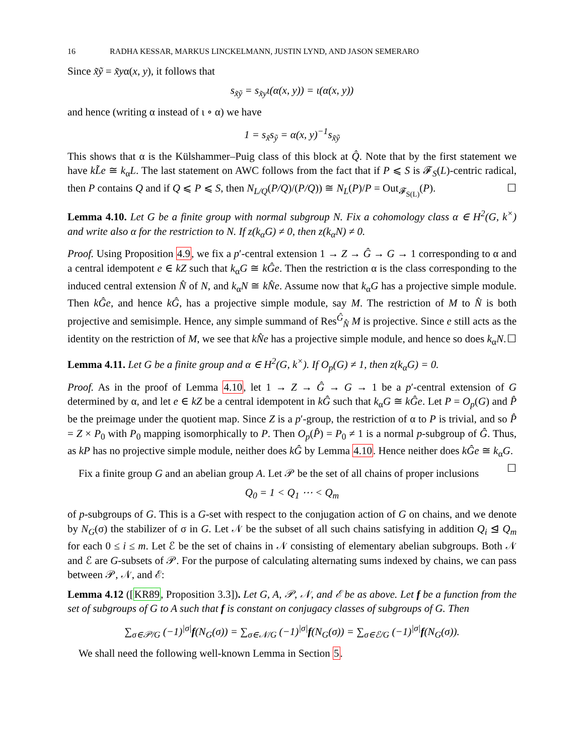16 RADHA KESSAR, MARKUS LINCKELMANN, JUSTIN LYND, AND JASON SEMERARO
Since x̃ỹ = x̃yα(x, y), it follows that
s<sub>x̃ỹ</sub> = s<sub>x̃y</sub>ι(α(x, y)) = ι(α(x, y))
and hence (writing α instead of ι ∘ α) we have
1 = s<sub>x̃</sub>s<sub>ỹ</sub> = α(x, y)<sup>−1</sup>s<sub>x̃ỹ</sub>
This shows that α is the Külshammer–Puig class of this block at Q̂. Note that by the first statement we have kL̃e ≅ k<sub>α</sub>L. The last statement on AWC follows from the fact that if P ⩽ S is 𝓕<sub>S</sub>(L)-centric radical, then P contains Q and if Q ⩽ P ⩽ S, then N<sub>L/Q</sub>(P/Q)/(P/Q)) ≅ N<sub>L</sub>(P)/P = Out<sub>𝓕<sub>S(L)</sub></sub>(P). ☐
Lemma 4.10. Let G be a finite group with normal subgroup N. Fix a cohomology class α ∈ H<sup>2</sup>(G, k<sup>×</sup>) and write also α for the restriction to N. If z(k<sub>α</sub>G) ≠ 0, then z(k<sub>α</sub>N) ≠ 0.
Proof. Using Proposition 4.9, we fix a p′-central extension 1 → Z → Ĝ → G → 1 corresponding to α and a central idempotent e ∈ kZ such that k<sub>α</sub>G ≅ kĜe. Then the restriction α is the class corresponding to the induced central extension N̂ of N, and k<sub>α</sub>N ≅ kN̂e. Assume now that k<sub>α</sub>G has a projective simple module. Then kĜe, and hence kĜ, has a projective simple module, say M. The restriction of M to N̂ is both projective and semisimple. Hence, any simple summand of Res<sup>Ĝ</sup><sub>N̂</sub> M is projective. Since e still acts as the identity on the restriction of M, we see that kN̂e has a projective simple module, and hence so does k<sub>α</sub>N. ☐
Lemma 4.11. Let G be a finite group and α ∈ H<sup>2</sup>(G, k<sup>×</sup>). If O<sub>p</sub>(G) ≠ 1, then z(k<sub>α</sub>G) = 0.
Proof. As in the proof of Lemma 4.10, let 1 → Z → Ĝ → G → 1 be a p′-central extension of G determined by α, and let e ∈ kZ be a central idempotent in kĜ such that k<sub>α</sub>G ≅ kĜe. Let P = O<sub>p</sub>(G) and P̂ be the preimage under the quotient map. Since Z is a p′-group, the restriction of α to P is trivial, and so P̂ = Z × P<sub>0</sub> with P<sub>0</sub> mapping isomorphically to P. Then O<sub>p</sub>(P̂) = P<sub>0</sub> ≠ 1 is a normal p-subgroup of Ĝ. Thus, as kP has no projective simple module, neither does kĜ by Lemma 4.10. Hence neither does kĜe ≅ k<sub>α</sub>G. ☐
Fix a finite group G and an abelian group A. Let 𝒫 be the set of all chains of proper inclusions
Q<sub>0</sub> = 1 < Q<sub>1</sub> ⋯ < Q<sub>m</sub>
of p-subgroups of G. This is a G-set with respect to the conjugation action of G on chains, and we denote by N<sub>G</sub>(σ) the stabilizer of σ in G. Let 𝒩 be the subset of all such chains satisfying in addition Q<sub>i</sub> ⊴ Q<sub>m</sub> for each 0 ≤ i ≤ m. Let ℰ be the set of chains in 𝒩 consisting of elementary abelian subgroups. Both 𝒩 and ℰ are G-subsets of 𝒫. For the purpose of calculating alternating sums indexed by chains, we can pass between 𝒫, 𝒩, and ℰ:
Lemma 4.12 ([KR89, Proposition 3.3]). Let G, A, 𝒫, 𝒩, and ℰ be as above. Let f be a function from the set of subgroups of G to A such that f is constant on conjugacy classes of subgroups of G. Then
∑<sub>σ∈𝒫/G</sub> (−1)<sup>|σ|</sup>f(N<sub>G</sub>(σ)) = ∑<sub>σ∈𝒩/G</sub> (−1)<sup>|σ|</sup>f(N<sub>G</sub>(σ)) = ∑<sub>σ∈ℰ/G</sub> (−1)<sup>|σ|</sup>f(N<sub>G</sub>(σ)).
We shall need the following well-known Lemma in Section 5.